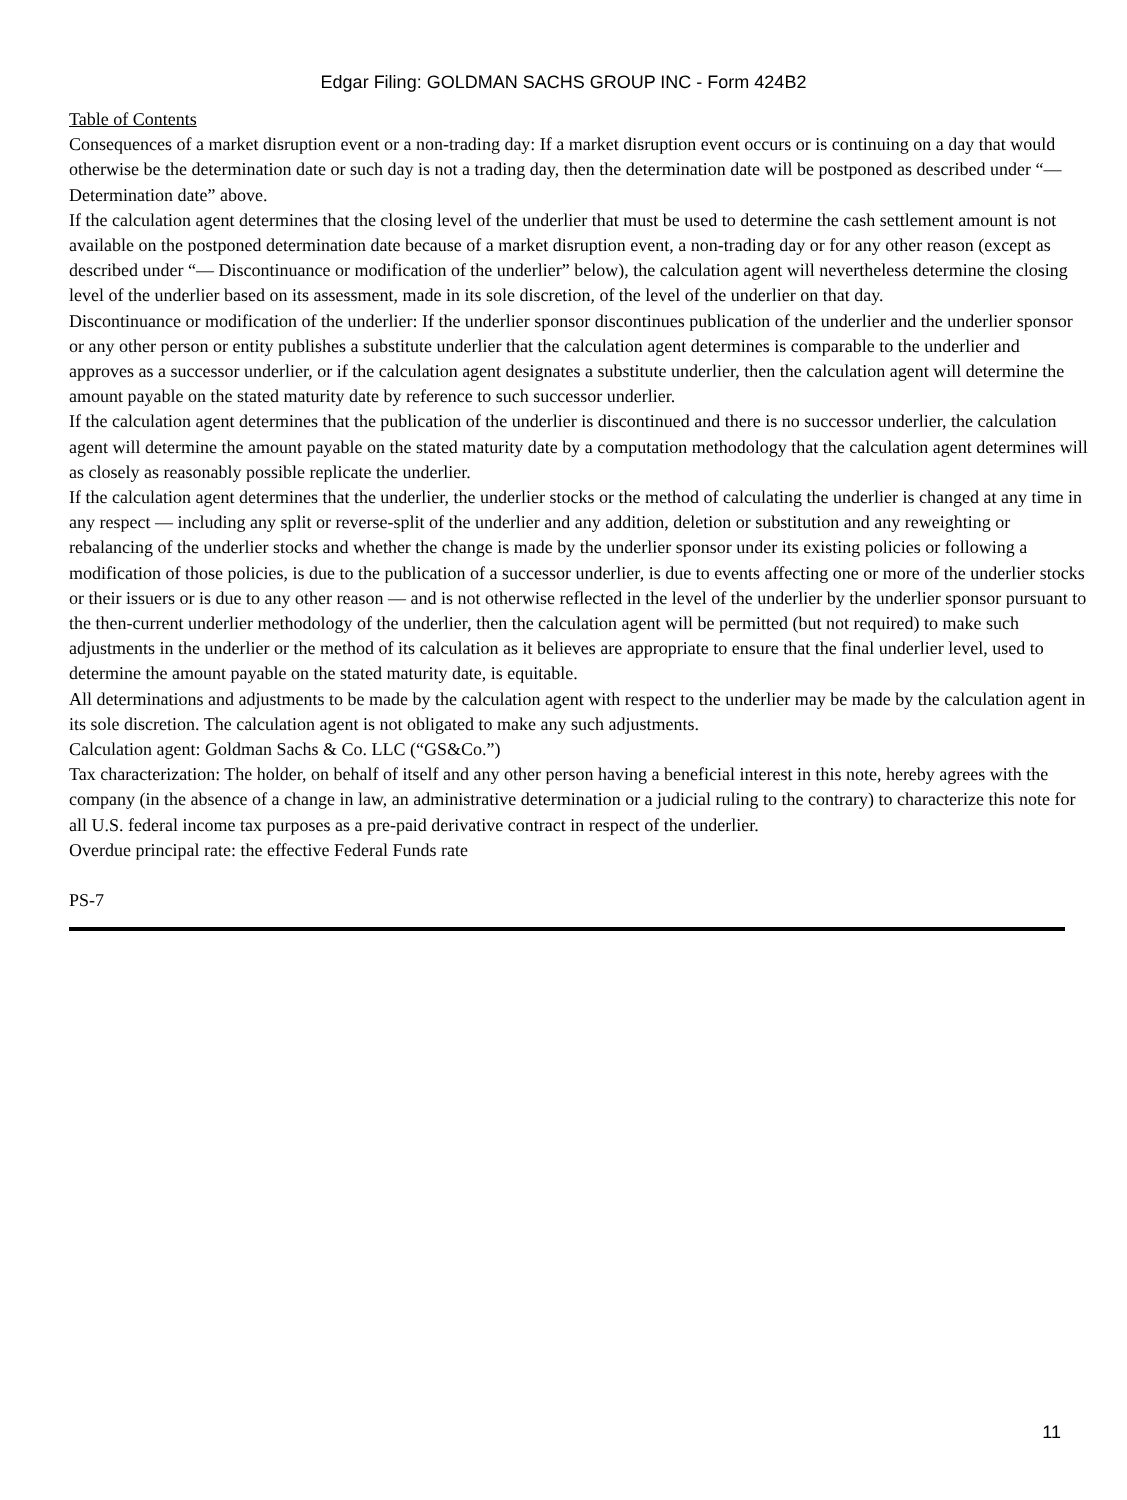Edgar Filing: GOLDMAN SACHS GROUP INC - Form 424B2
Table of Contents
Consequences of a market disruption event or a non-trading day: If a market disruption event occurs or is continuing on a day that would otherwise be the determination date or such day is not a trading day, then the determination date will be postponed as described under “— Determination date” above.
If the calculation agent determines that the closing level of the underlier that must be used to determine the cash settlement amount is not available on the postponed determination date because of a market disruption event, a non-trading day or for any other reason (except as described under “— Discontinuance or modification of the underlier” below), the calculation agent will nevertheless determine the closing level of the underlier based on its assessment, made in its sole discretion, of the level of the underlier on that day.
Discontinuance or modification of the underlier: If the underlier sponsor discontinues publication of the underlier and the underlier sponsor or any other person or entity publishes a substitute underlier that the calculation agent determines is comparable to the underlier and approves as a successor underlier, or if the calculation agent designates a substitute underlier, then the calculation agent will determine the amount payable on the stated maturity date by reference to such successor underlier.
If the calculation agent determines that the publication of the underlier is discontinued and there is no successor underlier, the calculation agent will determine the amount payable on the stated maturity date by a computation methodology that the calculation agent determines will as closely as reasonably possible replicate the underlier.
If the calculation agent determines that the underlier, the underlier stocks or the method of calculating the underlier is changed at any time in any respect — including any split or reverse-split of the underlier and any addition, deletion or substitution and any reweighting or rebalancing of the underlier stocks and whether the change is made by the underlier sponsor under its existing policies or following a modification of those policies, is due to the publication of a successor underlier, is due to events affecting one or more of the underlier stocks or their issuers or is due to any other reason — and is not otherwise reflected in the level of the underlier by the underlier sponsor pursuant to the then-current underlier methodology of the underlier, then the calculation agent will be permitted (but not required) to make such adjustments in the underlier or the method of its calculation as it believes are appropriate to ensure that the final underlier level, used to determine the amount payable on the stated maturity date, is equitable.
All determinations and adjustments to be made by the calculation agent with respect to the underlier may be made by the calculation agent in its sole discretion. The calculation agent is not obligated to make any such adjustments.
Calculation agent: Goldman Sachs & Co. LLC (“GS&Co.”)
Tax characterization: The holder, on behalf of itself and any other person having a beneficial interest in this note, hereby agrees with the company (in the absence of a change in law, an administrative determination or a judicial ruling to the contrary) to characterize this note for all U.S. federal income tax purposes as a pre-paid derivative contract in respect of the underlier.
Overdue principal rate: the effective Federal Funds rate
PS-7
11